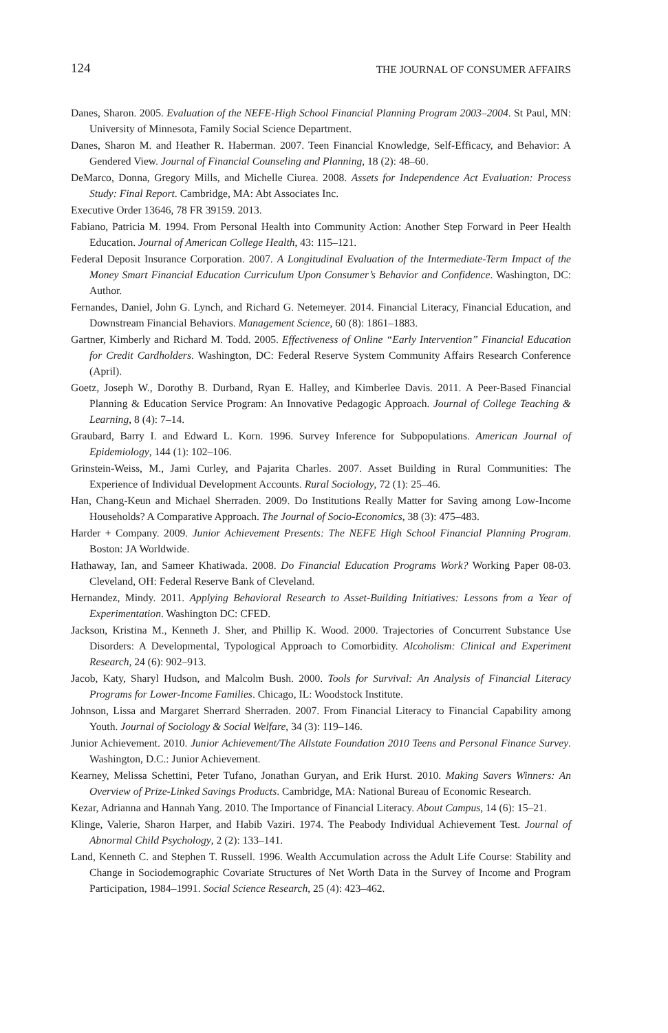124 THE JOURNAL OF CONSUMER AFFAIRS
Danes, Sharon. 2005. Evaluation of the NEFE-High School Financial Planning Program 2003–2004. St Paul, MN: University of Minnesota, Family Social Science Department.
Danes, Sharon M. and Heather R. Haberman. 2007. Teen Financial Knowledge, Self-Efficacy, and Behavior: A Gendered View. Journal of Financial Counseling and Planning, 18 (2): 48–60.
DeMarco, Donna, Gregory Mills, and Michelle Ciurea. 2008. Assets for Independence Act Evaluation: Process Study: Final Report. Cambridge, MA: Abt Associates Inc.
Executive Order 13646, 78 FR 39159. 2013.
Fabiano, Patricia M. 1994. From Personal Health into Community Action: Another Step Forward in Peer Health Education. Journal of American College Health, 43: 115–121.
Federal Deposit Insurance Corporation. 2007. A Longitudinal Evaluation of the Intermediate-Term Impact of the Money Smart Financial Education Curriculum Upon Consumer’s Behavior and Confidence. Washington, DC: Author.
Fernandes, Daniel, John G. Lynch, and Richard G. Netemeyer. 2014. Financial Literacy, Financial Education, and Downstream Financial Behaviors. Management Science, 60 (8): 1861–1883.
Gartner, Kimberly and Richard M. Todd. 2005. Effectiveness of Online “Early Intervention” Financial Education for Credit Cardholders. Washington, DC: Federal Reserve System Community Affairs Research Conference (April).
Goetz, Joseph W., Dorothy B. Durband, Ryan E. Halley, and Kimberlee Davis. 2011. A Peer-Based Financial Planning & Education Service Program: An Innovative Pedagogic Approach. Journal of College Teaching & Learning, 8 (4): 7–14.
Graubard, Barry I. and Edward L. Korn. 1996. Survey Inference for Subpopulations. American Journal of Epidemiology, 144 (1): 102–106.
Grinstein-Weiss, M., Jami Curley, and Pajarita Charles. 2007. Asset Building in Rural Communities: The Experience of Individual Development Accounts. Rural Sociology, 72 (1): 25–46.
Han, Chang-Keun and Michael Sherraden. 2009. Do Institutions Really Matter for Saving among Low-Income Households? A Comparative Approach. The Journal of Socio-Economics, 38 (3): 475–483.
Harder + Company. 2009. Junior Achievement Presents: The NEFE High School Financial Planning Program. Boston: JA Worldwide.
Hathaway, Ian, and Sameer Khatiwada. 2008. Do Financial Education Programs Work? Working Paper 08-03. Cleveland, OH: Federal Reserve Bank of Cleveland.
Hernandez, Mindy. 2011. Applying Behavioral Research to Asset-Building Initiatives: Lessons from a Year of Experimentation. Washington DC: CFED.
Jackson, Kristina M., Kenneth J. Sher, and Phillip K. Wood. 2000. Trajectories of Concurrent Substance Use Disorders: A Developmental, Typological Approach to Comorbidity. Alcoholism: Clinical and Experiment Research, 24 (6): 902–913.
Jacob, Katy, Sharyl Hudson, and Malcolm Bush. 2000. Tools for Survival: An Analysis of Financial Literacy Programs for Lower-Income Families. Chicago, IL: Woodstock Institute.
Johnson, Lissa and Margaret Sherrard Sherraden. 2007. From Financial Literacy to Financial Capability among Youth. Journal of Sociology & Social Welfare, 34 (3): 119–146.
Junior Achievement. 2010. Junior Achievement/The Allstate Foundation 2010 Teens and Personal Finance Survey. Washington, D.C.: Junior Achievement.
Kearney, Melissa Schettini, Peter Tufano, Jonathan Guryan, and Erik Hurst. 2010. Making Savers Winners: An Overview of Prize-Linked Savings Products. Cambridge, MA: National Bureau of Economic Research.
Kezar, Adrianna and Hannah Yang. 2010. The Importance of Financial Literacy. About Campus, 14 (6): 15–21.
Klinge, Valerie, Sharon Harper, and Habib Vaziri. 1974. The Peabody Individual Achievement Test. Journal of Abnormal Child Psychology, 2 (2): 133–141.
Land, Kenneth C. and Stephen T. Russell. 1996. Wealth Accumulation across the Adult Life Course: Stability and Change in Sociodemographic Covariate Structures of Net Worth Data in the Survey of Income and Program Participation, 1984–1991. Social Science Research, 25 (4): 423–462.